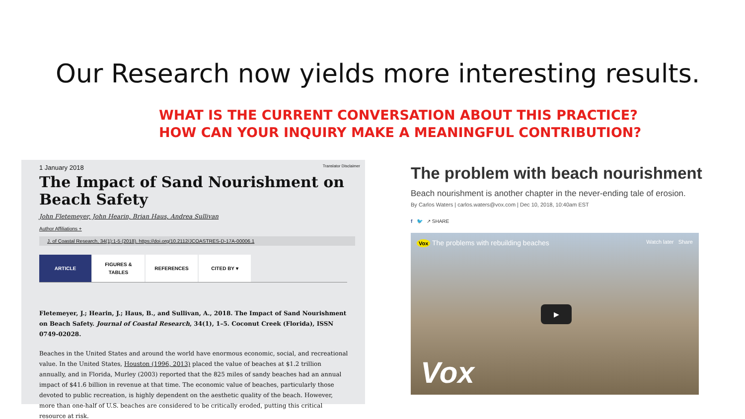Our Research now yields more interesting results.
WHAT IS THE CURRENT CONVERSATION ABOUT THIS PRACTICE?
HOW CAN YOUR INQUIRY MAKE A MEANINGFUL CONTRIBUTION?
1 January 2018 Translator Disclaimer
The Impact of Sand Nourishment on Beach Safety
John Fletemeyer, John Hearin, Brian Haus, Andrea Sullivan
Author Affiliations +
J. of Coastal Research, 34(1):1-5 (2018). https://doi.org/10.2112/JCOASTRES-D-17A-00006.1
ARTICLE FIGURES &
TABLES REFERENCES CITED BY ▾
Fletemeyer, J.; Hearin, J.; Haus, B., and Sullivan, A., 2018. The Impact of Sand Nourishment on Beach Safety. Journal of Coastal Research, 34(1), 1–5. Coconut Creek (Florida), ISSN 0749-02028.
Beaches in the United States and around the world have enormous economic, social, and recreational value. In the United States, Houston (1996, 2013) placed the value of beaches at $1.2 trillion annually, and in Florida, Murley (2003) reported that the 825 miles of sandy beaches had an annual impact of $41.6 billion in revenue at that time. The economic value of beaches, particularly those devoted to public recreation, is highly dependent on the aesthetic quality of the beach. However, more than one-half of U.S. beaches are considered to be critically eroded, putting this critical resource at risk.
The problem with beach nourishment
Beach nourishment is another chapter in the never-ending tale of erosion.
By Carlos Waters | carlos.waters@vox.com | Dec 10, 2018, 10:40am EST
f 🐦 ↗ SHARE
Vox The problems with rebuilding beaches Watch later Share
▶
Vox